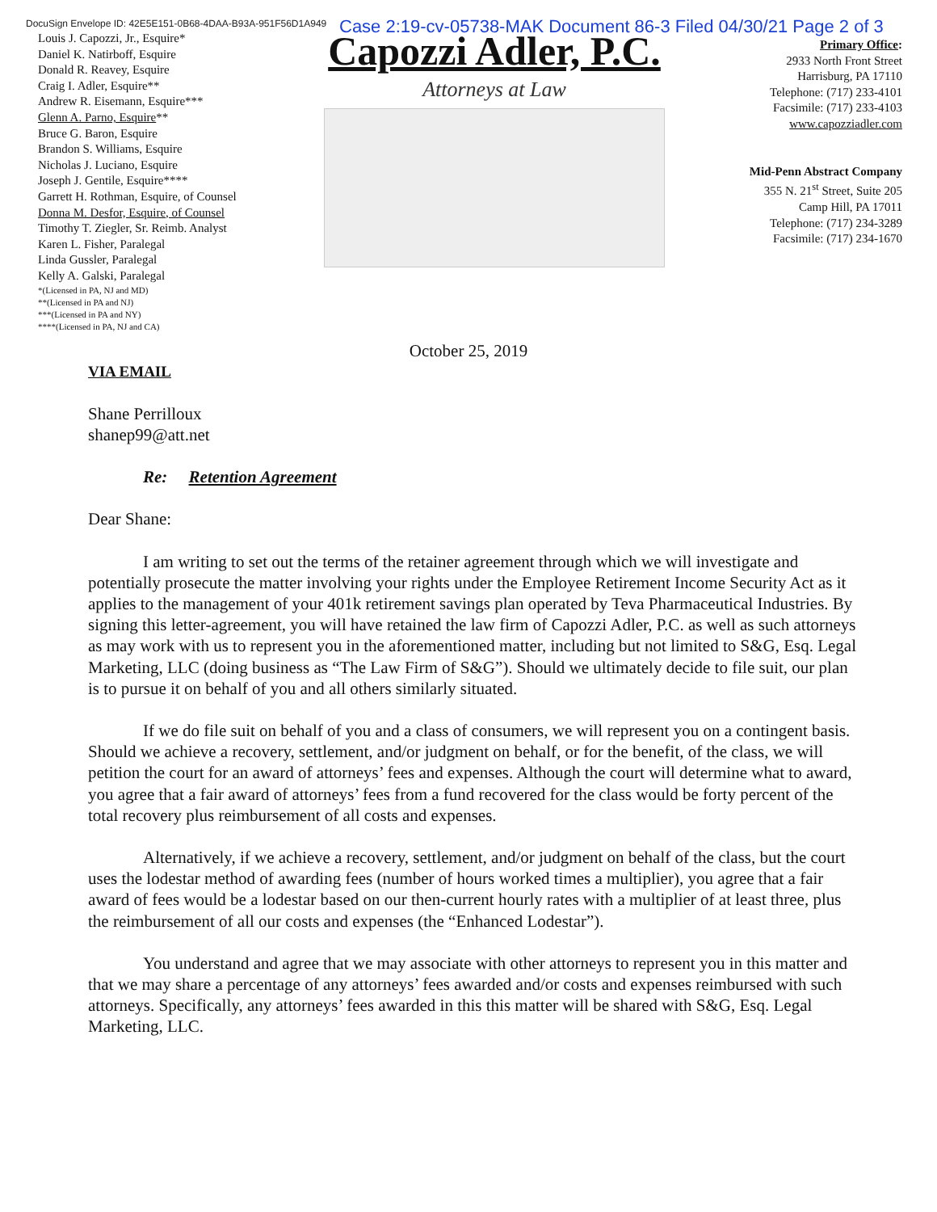DocuSign Envelope ID: 42E5E151-0B68-4DAA-B93A-951F56D1A949
Case 2:19-cv-05738-MAK Document 86-3 Filed 04/30/21 Page 2 of 3
Louis J. Capozzi, Jr., Esquire*
Daniel K. Natirboff, Esquire
Donald R. Reavey, Esquire
Craig I. Adler, Esquire**
Andrew R. Eisemann, Esquire***
Glenn A. Parno, Esquire**
Bruce G. Baron, Esquire
Brandon S. Williams, Esquire
Nicholas J. Luciano, Esquire
Joseph J. Gentile, Esquire****
Garrett H. Rothman, Esquire, of Counsel
Donna M. Desfor, Esquire, of Counsel
Timothy T. Ziegler, Sr. Reimb. Analyst
Karen L. Fisher, Paralegal
Linda Gussler, Paralegal
Kelly A. Galski, Paralegal
*(Licensed in PA, NJ and MD)
**(Licensed in PA and NJ)
***(Licensed in PA and NY)
****(Licensed in PA, NJ and CA)
Capozzi Adler, P.C.
Attorneys at Law
Primary Office:
2933 North Front Street
Harrisburg, PA 17110
Telephone: (717) 233-4101
Facsimile: (717) 233-4103
www.capozziadler.com
Mid-Penn Abstract Company
355 N. 21<sup>st</sup> Street, Suite 205
Camp Hill, PA 17011
Telephone: (717) 234-3289
Facsimile: (717) 234-1670
October 25, 2019
VIA EMAIL
Shane Perrilloux
shanep99@att.net
Re: Retention Agreement
Dear Shane:
I am writing to set out the terms of the retainer agreement through which we will investigate and potentially prosecute the matter involving your rights under the Employee Retirement Income Security Act as it applies to the management of your 401k retirement savings plan operated by Teva Pharmaceutical Industries. By signing this letter-agreement, you will have retained the law firm of Capozzi Adler, P.C. as well as such attorneys as may work with us to represent you in the aforementioned matter, including but not limited to S&G, Esq. Legal Marketing, LLC (doing business as “The Law Firm of S&G”). Should we ultimately decide to file suit, our plan is to pursue it on behalf of you and all others similarly situated.
If we do file suit on behalf of you and a class of consumers, we will represent you on a contingent basis. Should we achieve a recovery, settlement, and/or judgment on behalf, or for the benefit, of the class, we will petition the court for an award of attorneys’ fees and expenses. Although the court will determine what to award, you agree that a fair award of attorneys’ fees from a fund recovered for the class would be forty percent of the total recovery plus reimbursement of all costs and expenses.
Alternatively, if we achieve a recovery, settlement, and/or judgment on behalf of the class, but the court uses the lodestar method of awarding fees (number of hours worked times a multiplier), you agree that a fair award of fees would be a lodestar based on our then-current hourly rates with a multiplier of at least three, plus the reimbursement of all our costs and expenses (the “Enhanced Lodestar”).
You understand and agree that we may associate with other attorneys to represent you in this matter and that we may share a percentage of any attorneys’ fees awarded and/or costs and expenses reimbursed with such attorneys. Specifically, any attorneys’ fees awarded in this this matter will be shared with S&G, Esq. Legal Marketing, LLC.